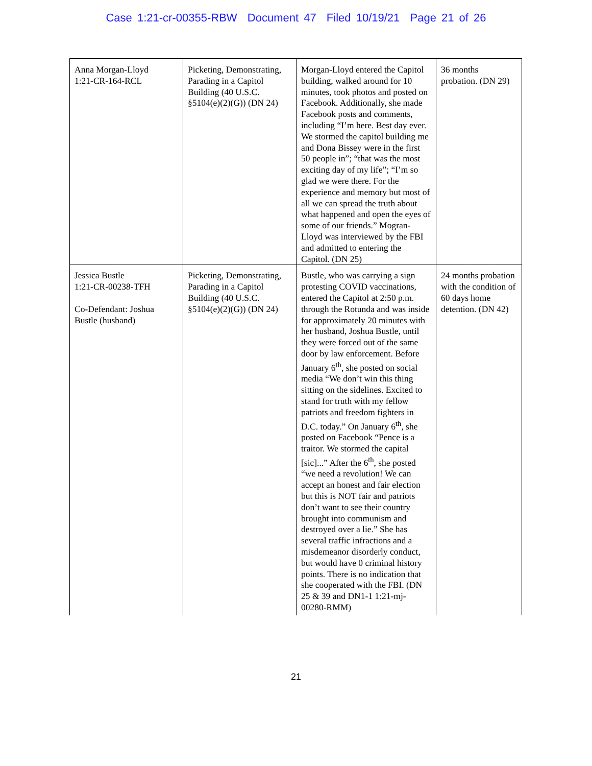Case 1:21-cr-00355-RBW Document 47 Filed 10/19/21 Page 21 of 26
| Anna Morgan-Lloyd 1:21-CR-164-RCL | Picketing, Demonstrating, Parading in a Capitol Building (40 U.S.C. §5104(e)(2)(G)) (DN 24) | Morgan-Lloyd entered the Capitol building, walked around for 10 minutes, took photos and posted on Facebook. Additionally, she made Facebook posts and comments, including “I’m here. Best day ever. We stormed the capitol building me and Dona Bissey were in the first 50 people in”; “that was the most exciting day of my life”; “I’m so glad we were there. For the experience and memory but most of all we can spread the truth about what happened and open the eyes of some of our friends.” Mogran-Lloyd was interviewed by the FBI and admitted to entering the Capitol. (DN 25) | 36 months probation. (DN 29) |
| Jessica Bustle 1:21-CR-00238-TFH Co-Defendant: Joshua Bustle (husband) | Picketing, Demonstrating, Parading in a Capitol Building (40 U.S.C. §5104(e)(2)(G)) (DN 24) | Bustle, who was carrying a sign protesting COVID vaccinations, entered the Capitol at 2:50 p.m. through the Rotunda and was inside for approximately 20 minutes with her husband, Joshua Bustle, until they were forced out of the same door by law enforcement. Before January 6<sup>th</sup>, she posted on social media “We don’t win this thing sitting on the sidelines. Excited to stand for truth with my fellow patriots and freedom fighters in D.C. today.” On January 6<sup>th</sup>, she posted on Facebook “Pence is a traitor. We stormed the capital [sic]...” After the 6<sup>th</sup>, she posted “we need a revolution! We can accept an honest and fair election but this is NOT fair and patriots don’t want to see their country brought into communism and destroyed over a lie.” She has several traffic infractions and a misdemeanor disorderly conduct, but would have 0 criminal history points. There is no indication that she cooperated with the FBI. (DN 25 & 39 and DN1-1 1:21-mj-00280-RMM) | 24 months probation with the condition of 60 days home detention. (DN 42) |
21